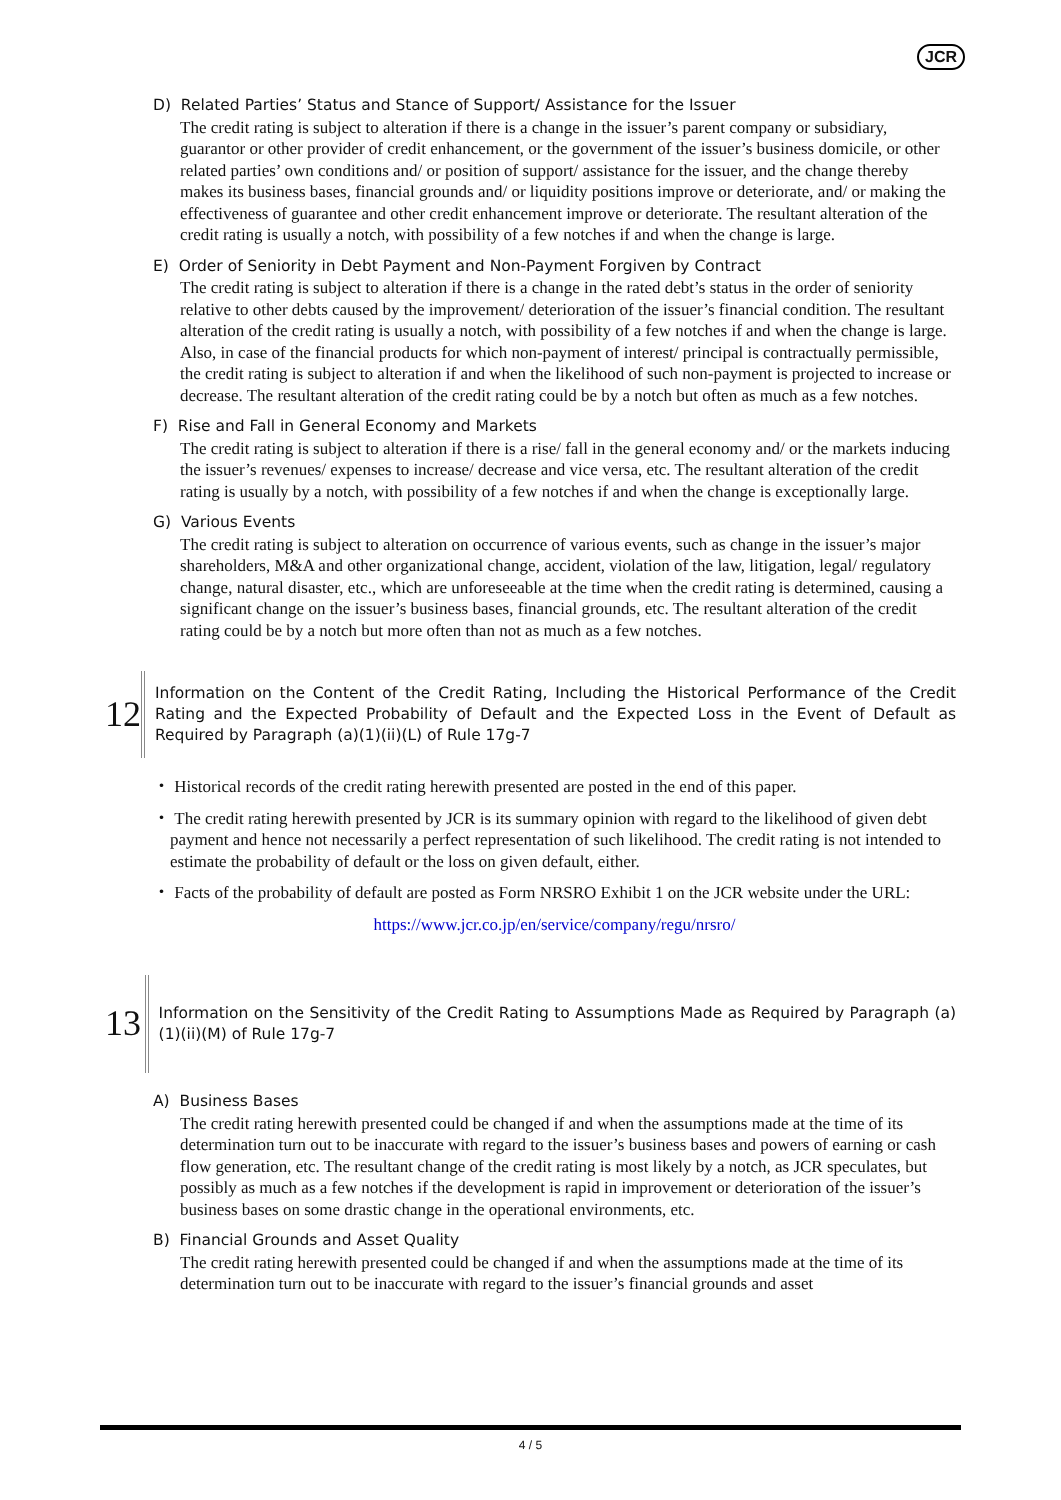JCR
D) Related Parties’ Status and Stance of Support/ Assistance for the Issuer
The credit rating is subject to alteration if there is a change in the issuer’s parent company or subsidiary, guarantor or other provider of credit enhancement, or the government of the issuer’s business domicile, or other related parties’ own conditions and/ or position of support/ assistance for the issuer, and the change thereby makes its business bases, financial grounds and/ or liquidity positions improve or deteriorate, and/ or making the effectiveness of guarantee and other credit enhancement improve or deteriorate. The resultant alteration of the credit rating is usually a notch, with possibility of a few notches if and when the change is large.
E) Order of Seniority in Debt Payment and Non-Payment Forgiven by Contract
The credit rating is subject to alteration if there is a change in the rated debt’s status in the order of seniority relative to other debts caused by the improvement/ deterioration of the issuer’s financial condition. The resultant alteration of the credit rating is usually a notch, with possibility of a few notches if and when the change is large. Also, in case of the financial products for which non-payment of interest/ principal is contractually permissible, the credit rating is subject to alteration if and when the likelihood of such non-payment is projected to increase or decrease. The resultant alteration of the credit rating could be by a notch but often as much as a few notches.
F) Rise and Fall in General Economy and Markets
The credit rating is subject to alteration if there is a rise/ fall in the general economy and/ or the markets inducing the issuer’s revenues/ expenses to increase/ decrease and vice versa, etc. The resultant alteration of the credit rating is usually by a notch, with possibility of a few notches if and when the change is exceptionally large.
G) Various Events
The credit rating is subject to alteration on occurrence of various events, such as change in the issuer’s major shareholders, M&A and other organizational change, accident, violation of the law, litigation, legal/ regulatory change, natural disaster, etc., which are unforeseeable at the time when the credit rating is determined, causing a significant change on the issuer’s business bases, financial grounds, etc. The resultant alteration of the credit rating could be by a notch but more often than not as much as a few notches.
12
Information on the Content of the Credit Rating, Including the Historical Performance of the Credit Rating and the Expected Probability of Default and the Expected Loss in the Event of Default as Required by Paragraph (a)(1)(ii)(L) of Rule 17g-7
・ Historical records of the credit rating herewith presented are posted in the end of this paper.
・ The credit rating herewith presented by JCR is its summary opinion with regard to the likelihood of given debt payment and hence not necessarily a perfect representation of such likelihood. The credit rating is not intended to estimate the probability of default or the loss on given default, either.
・ Facts of the probability of default are posted as Form NRSRO Exhibit 1 on the JCR website under the URL:
https://www.jcr.co.jp/en/service/company/regu/nrsro/
13
Information on the Sensitivity of the Credit Rating to Assumptions Made as Required by Paragraph (a)(1)(ii)(M) of Rule 17g-7
A) Business Bases
The credit rating herewith presented could be changed if and when the assumptions made at the time of its determination turn out to be inaccurate with regard to the issuer’s business bases and powers of earning or cash flow generation, etc. The resultant change of the credit rating is most likely by a notch, as JCR speculates, but possibly as much as a few notches if the development is rapid in improvement or deterioration of the issuer’s business bases on some drastic change in the operational environments, etc.
B) Financial Grounds and Asset Quality
The credit rating herewith presented could be changed if and when the assumptions made at the time of its determination turn out to be inaccurate with regard to the issuer’s financial grounds and asset
4 / 5